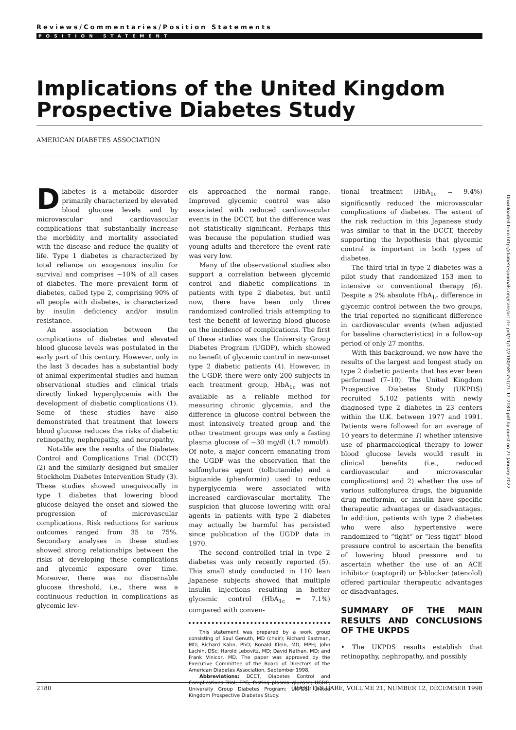Reviews/Commentaries/Position Statements
POSITION STATEMENT
Implications of the United Kingdom Prospective Diabetes Study
AMERICAN DIABETES ASSOCIATION
Diabetes is a metabolic disorder primarily characterized by elevated blood glucose levels and by microvascular and cardiovascular complications that substantially increase the morbidity and mortality associated with the disease and reduce the quality of life. Type 1 diabetes is characterized by total reliance on exogenous insulin for survival and comprises ~10% of all cases of diabetes. The more prevalent form of diabetes, called type 2, comprising 90% of all people with diabetes, is characterized by insulin deficiency and/or insulin resistance.
An association between the complications of diabetes and elevated blood glucose levels was postulated in the early part of this century. However, only in the last 3 decades has a substantial body of animal experimental studies and human observational studies and clinical trials directly linked hyperglycemia with the development of diabetic complications (1). Some of these studies have also demonstrated that treatment that lowers blood glucose reduces the risks of diabetic retinopathy, nephropathy, and neuropathy.
Notable are the results of the Diabetes Control and Complications Trial (DCCT) (2) and the similarly designed but smaller Stockholm Diabetes Intervention Study (3). These studies showed unequivocally in type 1 diabetes that lowering blood glucose delayed the onset and slowed the progression of microvascular complications. Risk reductions for various outcomes ranged from 35 to 75%. Secondary analyses in these studies showed strong relationships between the risks of developing these complications and glycemic exposure over time. Moreover, there was no discernable glucose threshold, i.e., there was a continuous reduction in complications as glycemic lev-
els approached the normal range. Improved glycemic control was also associated with reduced cardiovascular events in the DCCT, but the difference was not statistically significant. Perhaps this was because the population studied was young adults and therefore the event rate was very low.
Many of the observational studies also support a correlation between glycemic control and diabetic complications in patients with type 2 diabetes, but until now, there have been only three randomized controlled trials attempting to test the benefit of lowering blood glucose on the incidence of complications. The first of these studies was the University Group Diabetes Program (UGDP), which showed no benefit of glycemic control in new-onset type 2 diabetic patients (4). However, in the UGDP, there were only 200 subjects in each treatment group, HbA<sub>1c</sub> was not available as a reliable method for measuring chronic glycemia, and the difference in glucose control between the most intensively treated group and the other treatment groups was only a fasting plasma glucose of ~30 mg/dl (1.7 mmol/l). Of note, a major concern emanating from the UGDP was the observation that the sulfonylurea agent (tolbutamide) and a biguanide (phenformin) used to reduce hyperglycemia were associated with increased cardiovascular mortality. The suspicion that glucose lowering with oral agents in patients with type 2 diabetes may actually be harmful has persisted since publication of the UGDP data in 1970.
The second controlled trial in type 2 diabetes was only recently reported (5). This small study conducted in 110 lean Japanese subjects showed that multiple insulin injections resulting in better glycemic control (HbA<sub>1c</sub> = 7.1%) compared with conven-
This statement was prepared by a work group consisting of Saul Genuth, MD (chair); Richard Eastman, MD; Richard Kahn, PhD; Ronald Klein, MD, MPH; John Lachin, DSc; Harold Lebovitz, MD; David Nathan, MD; and Frank Vinicor, MD. The paper was approved by the Executive Committee of the Board of Directors of the American Diabetes Association, September 1998.
Abbreviations: DCCT, Diabetes Control and Complications Trial; FPG, fasting plasma glucose; UGDP, University Group Diabetes Program; UKPDS, United Kingdom Prospective Diabetes Study.
tional treatment (HbA<sub>1c</sub> = 9.4%) significantly reduced the microvascular complications of diabetes. The extent of the risk reduction in this Japanese study was similar to that in the DCCT, thereby supporting the hypothesis that glycemic control is important in both types of diabetes.
The third trial in type 2 diabetes was a pilot study that randomized 153 men to intensive or conventional therapy (6). Despite a 2% absolute HbA<sub>1c</sub> difference in glycemic control between the two groups, the trial reported no significant difference in cardiovascular events (when adjusted for baseline characteristics) in a follow-up period of only 27 months.
With this background, we now have the results of the largest and longest study on type 2 diabetic patients that has ever been performed (7–10). The United Kingdom Prospective Diabetes Study (UKPDS) recruited 5,102 patients with newly diagnosed type 2 diabetes in 23 centers within the U.K. between 1977 and 1991. Patients were followed for an average of 10 years to determine 1) whether intensive use of pharmacological therapy to lower blood glucose levels would result in clinical benefits (i.e., reduced cardiovascular and microvascular complications) and 2) whether the use of various sulfonylurea drugs, the biguanide drug metformin, or insulin have specific therapeutic advantages or disadvantages. In addition, patients with type 2 diabetes who were also hypertensive were randomized to “tight” or “less tight” blood pressure control to ascertain the benefits of lowering blood pressure and to ascertain whether the use of an ACE inhibitor (captopril) or β-blocker (atenolol) offered particular therapeutic advantages or disadvantages.
SUMMARY OF THE MAIN RESULTS AND CONCLUSIONS OF THE UKPDS
• The UKPDS results establish that retinopathy, nephropathy, and possibly
Downloaded from http://diabetesjournals.org/care/article-pdf/21/12/2180/585751/21-12-2180.pdf by guest on 21 January 2022
2180 DIABETES CARE, VOLUME 21, NUMBER 12, DECEMBER 1998